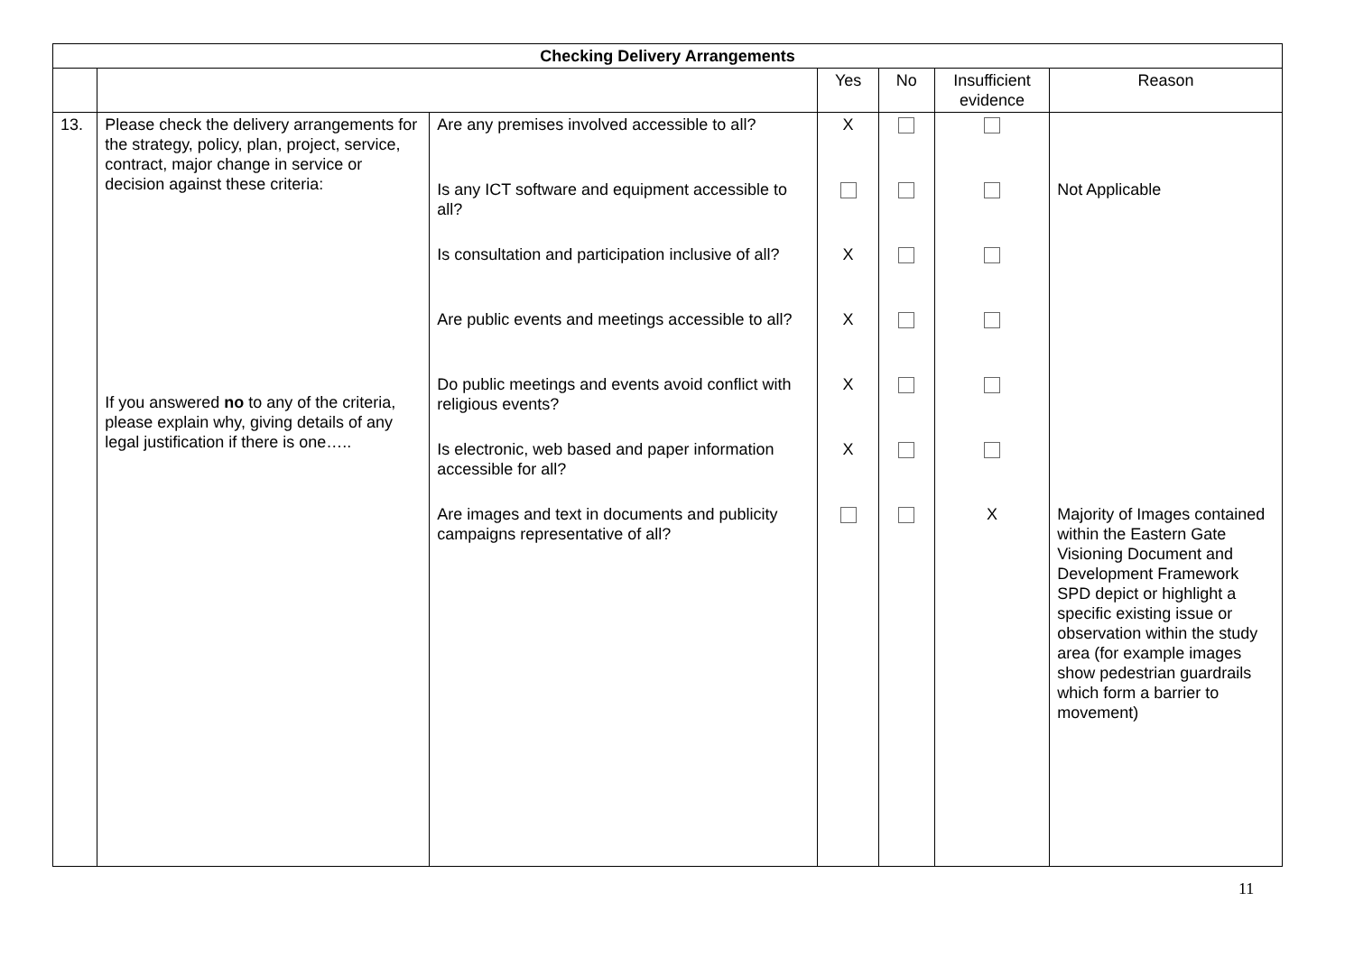| Checking Delivery Arrangements | | | | | | |
| --- | --- | --- | --- | --- | --- | --- |
| | | | Yes | No | Insufficient evidence | Reason |
| 13. | Please check the delivery arrangements for the strategy, policy, plan, project, service, contract, major change in service or decision against these criteria: If you answered no to any of the criteria, please explain why, giving details of any legal justification if there is one….. | Are any premises involved accessible to all? Is any ICT software and equipment accessible to all? Is consultation and participation inclusive of all? Are public events and meetings accessible to all? Do public meetings and events avoid conflict with religious events? Is electronic, web based and paper information accessible for all? Are images and text in documents and publicity campaigns representative of all? | X X X X X | | X | Not Applicable Majority of Images contained within the Eastern Gate Visioning Document and Development Framework SPD depict or highlight a specific existing issue or observation within the study area (for example images show pedestrian guardrails which form a barrier to movement) |
11